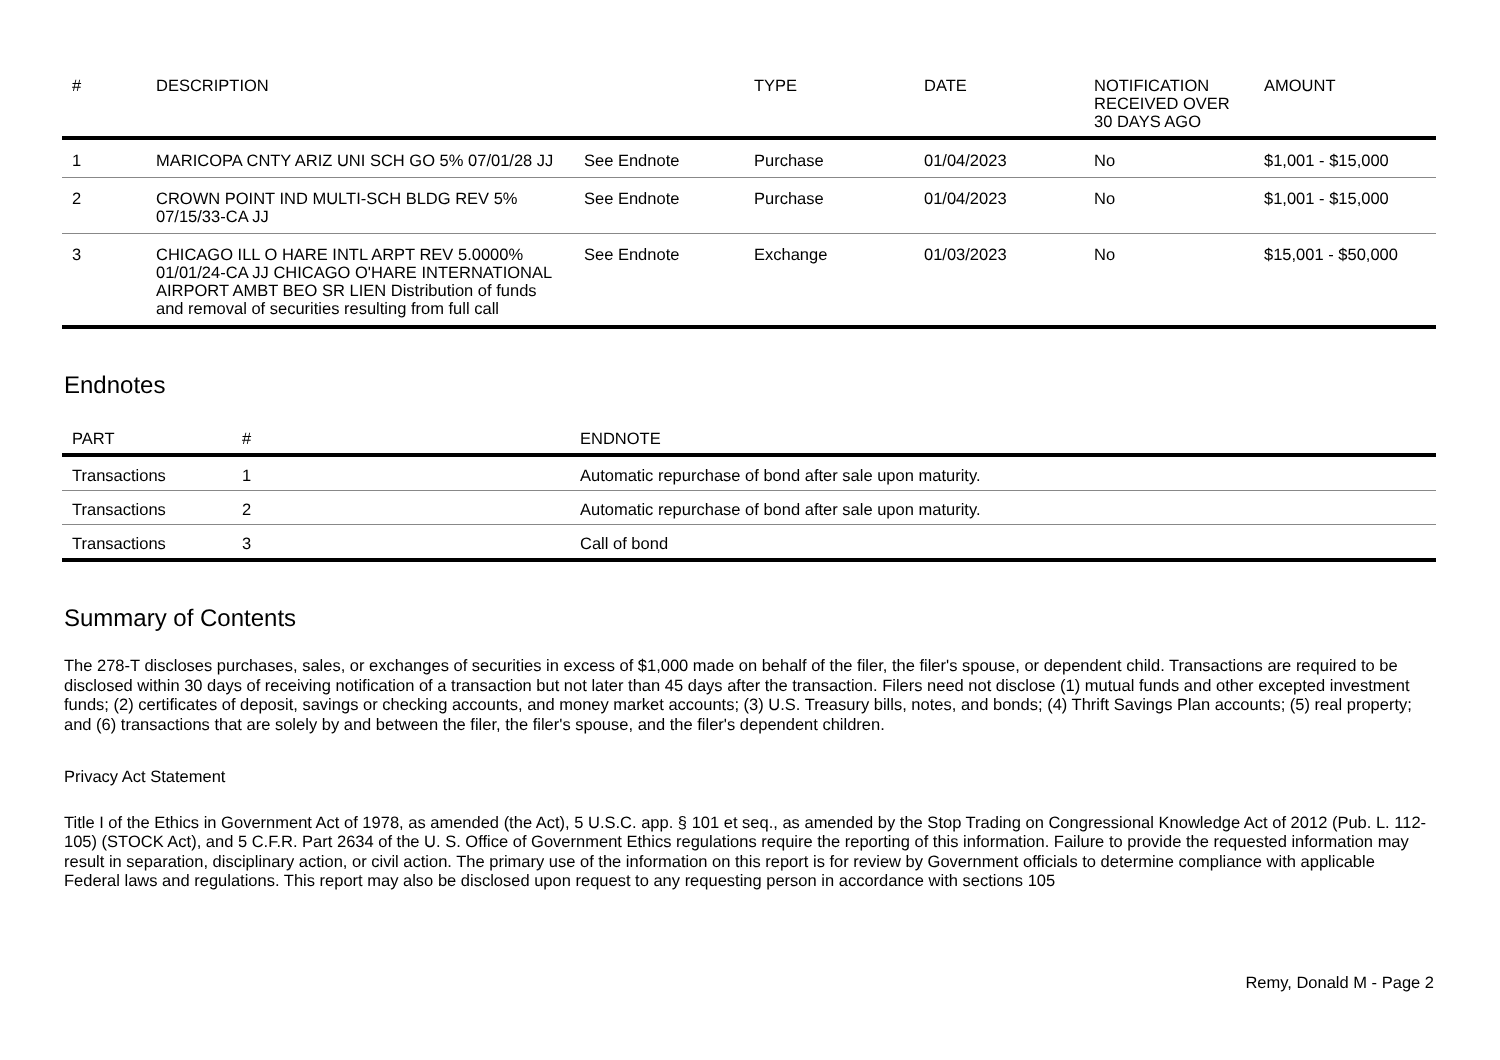| # | DESCRIPTION | | TYPE | DATE | NOTIFICATION RECEIVED OVER 30 DAYS AGO | AMOUNT |
| --- | --- | --- | --- | --- | --- | --- |
| 1 | MARICOPA CNTY ARIZ UNI SCH GO 5% 07/01/28 JJ | See Endnote | Purchase | 01/04/2023 | No | $1,001 - $15,000 |
| 2 | CROWN POINT IND MULTI-SCH BLDG REV 5% 07/15/33-CA JJ | See Endnote | Purchase | 01/04/2023 | No | $1,001 - $15,000 |
| 3 | CHICAGO ILL O HARE INTL ARPT REV 5.0000% 01/01/24-CA JJ CHICAGO O'HARE INTERNATIONAL AIRPORT AMBT BEO SR LIEN Distribution of funds and removal of securities resulting from full call | See Endnote | Exchange | 01/03/2023 | No | $15,001 - $50,000 |
Endnotes
| PART | # | ENDNOTE |
| --- | --- | --- |
| Transactions | 1 | Automatic repurchase of bond after sale upon maturity. |
| Transactions | 2 | Automatic repurchase of bond after sale upon maturity. |
| Transactions | 3 | Call of bond |
Summary of Contents
The 278-T discloses purchases, sales, or exchanges of securities in excess of $1,000 made on behalf of the filer, the filer's spouse, or dependent child. Transactions are required to be disclosed within 30 days of receiving notification of a transaction but not later than 45 days after the transaction. Filers need not disclose (1) mutual funds and other excepted investment funds; (2) certificates of deposit, savings or checking accounts, and money market accounts; (3) U.S. Treasury bills, notes, and bonds; (4) Thrift Savings Plan accounts; (5) real property; and (6) transactions that are solely by and between the filer, the filer's spouse, and the filer's dependent children.
Privacy Act Statement
Title I of the Ethics in Government Act of 1978, as amended (the Act), 5 U.S.C. app. § 101 et seq., as amended by the Stop Trading on Congressional Knowledge Act of 2012 (Pub. L. 112-105) (STOCK Act), and 5 C.F.R. Part 2634 of the U. S. Office of Government Ethics regulations require the reporting of this information. Failure to provide the requested information may result in separation, disciplinary action, or civil action. The primary use of the information on this report is for review by Government officials to determine compliance with applicable Federal laws and regulations. This report may also be disclosed upon request to any requesting person in accordance with sections 105
Remy, Donald M - Page 2